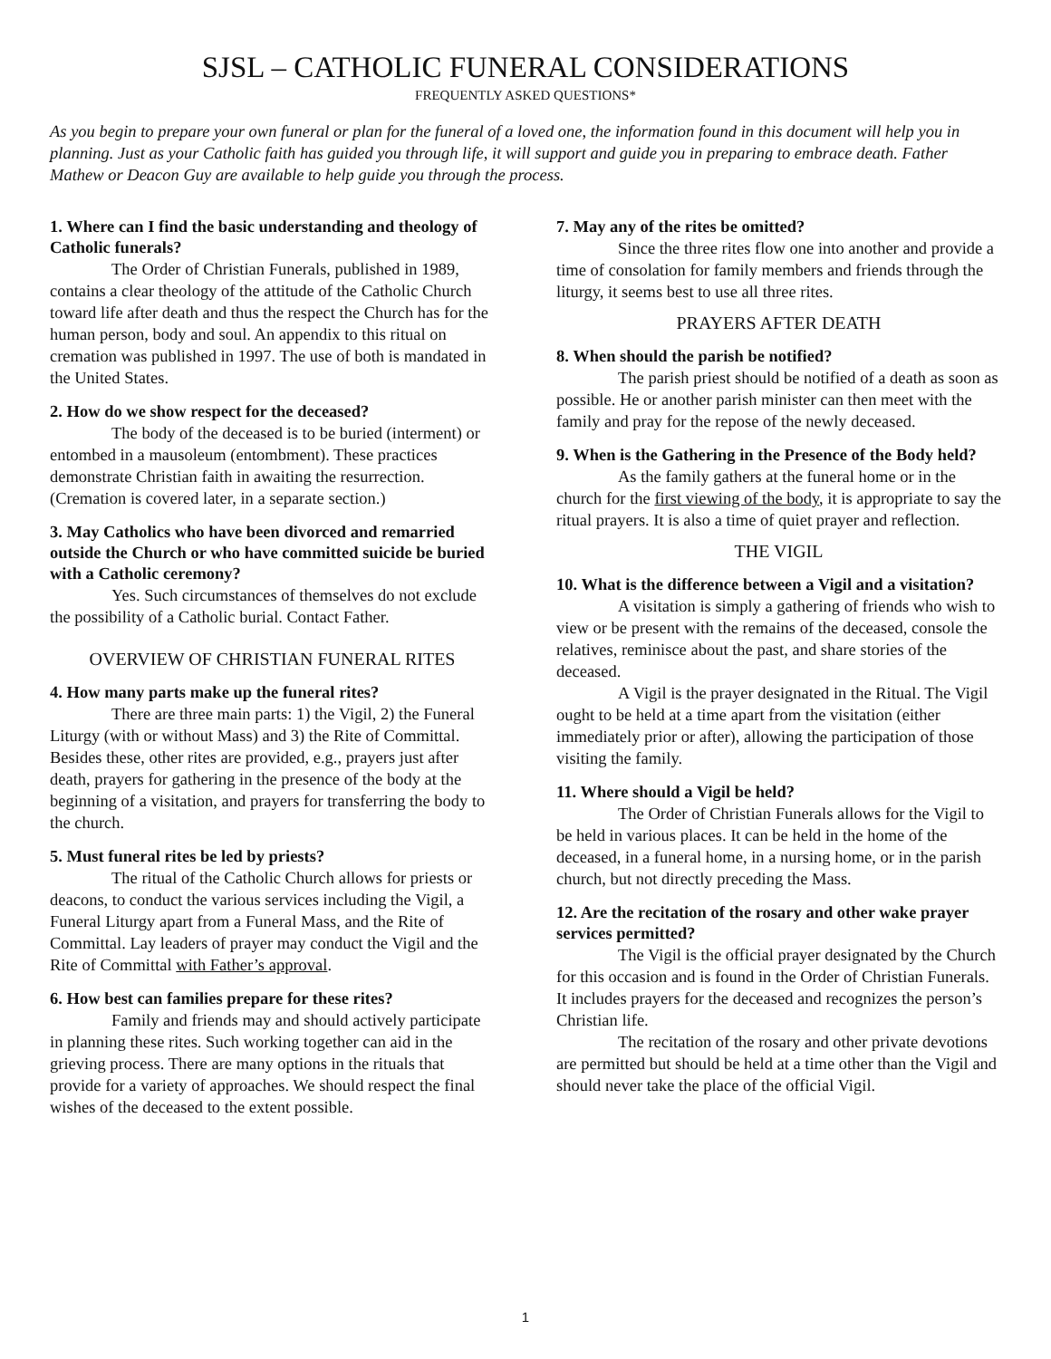SJSL – CATHOLIC FUNERAL CONSIDERATIONS
FREQUENTLY ASKED QUESTIONS*
As you begin to prepare your own funeral or plan for the funeral of a loved one, the information found in this document will help you in planning. Just as your Catholic faith has guided you through life, it will support and guide you in preparing to embrace death. Father Mathew or Deacon Guy are available to help guide you through the process.
1. Where can I find the basic understanding and theology of Catholic funerals?
The Order of Christian Funerals, published in 1989, contains a clear theology of the attitude of the Catholic Church toward life after death and thus the respect the Church has for the human person, body and soul. An appendix to this ritual on cremation was published in 1997. The use of both is mandated in the United States.
2. How do we show respect for the deceased?
The body of the deceased is to be buried (interment) or entombed in a mausoleum (entombment). These practices demonstrate Christian faith in awaiting the resurrection. (Cremation is covered later, in a separate section.)
3. May Catholics who have been divorced and remarried outside the Church or who have committed suicide be buried with a Catholic ceremony?
Yes. Such circumstances of themselves do not exclude the possibility of a Catholic burial. Contact Father.
OVERVIEW OF CHRISTIAN FUNERAL RITES
4. How many parts make up the funeral rites?
There are three main parts: 1) the Vigil, 2) the Funeral Liturgy (with or without Mass) and 3) the Rite of Committal. Besides these, other rites are provided, e.g., prayers just after death, prayers for gathering in the presence of the body at the beginning of a visitation, and prayers for transferring the body to the church.
5. Must funeral rites be led by priests?
The ritual of the Catholic Church allows for priests or deacons, to conduct the various services including the Vigil, a Funeral Liturgy apart from a Funeral Mass, and the Rite of Committal. Lay leaders of prayer may conduct the Vigil and the Rite of Committal with Father’s approval.
6. How best can families prepare for these rites?
Family and friends may and should actively participate in planning these rites. Such working together can aid in the grieving process. There are many options in the rituals that provide for a variety of approaches. We should respect the final wishes of the deceased to the extent possible.
7. May any of the rites be omitted?
Since the three rites flow one into another and provide a time of consolation for family members and friends through the liturgy, it seems best to use all three rites.
PRAYERS AFTER DEATH
8. When should the parish be notified?
The parish priest should be notified of a death as soon as possible. He or another parish minister can then meet with the family and pray for the repose of the newly deceased.
9. When is the Gathering in the Presence of the Body held?
As the family gathers at the funeral home or in the church for the first viewing of the body, it is appropriate to say the ritual prayers. It is also a time of quiet prayer and reflection.
THE VIGIL
10. What is the difference between a Vigil and a visitation?
A visitation is simply a gathering of friends who wish to view or be present with the remains of the deceased, console the relatives, reminisce about the past, and share stories of the deceased.
A Vigil is the prayer designated in the Ritual. The Vigil ought to be held at a time apart from the visitation (either immediately prior or after), allowing the participation of those visiting the family.
11. Where should a Vigil be held?
The Order of Christian Funerals allows for the Vigil to be held in various places. It can be held in the home of the deceased, in a funeral home, in a nursing home, or in the parish church, but not directly preceding the Mass.
12. Are the recitation of the rosary and other wake prayer services permitted?
The Vigil is the official prayer designated by the Church for this occasion and is found in the Order of Christian Funerals. It includes prayers for the deceased and recognizes the person’s Christian life.
The recitation of the rosary and other private devotions are permitted but should be held at a time other than the Vigil and should never take the place of the official Vigil.
1